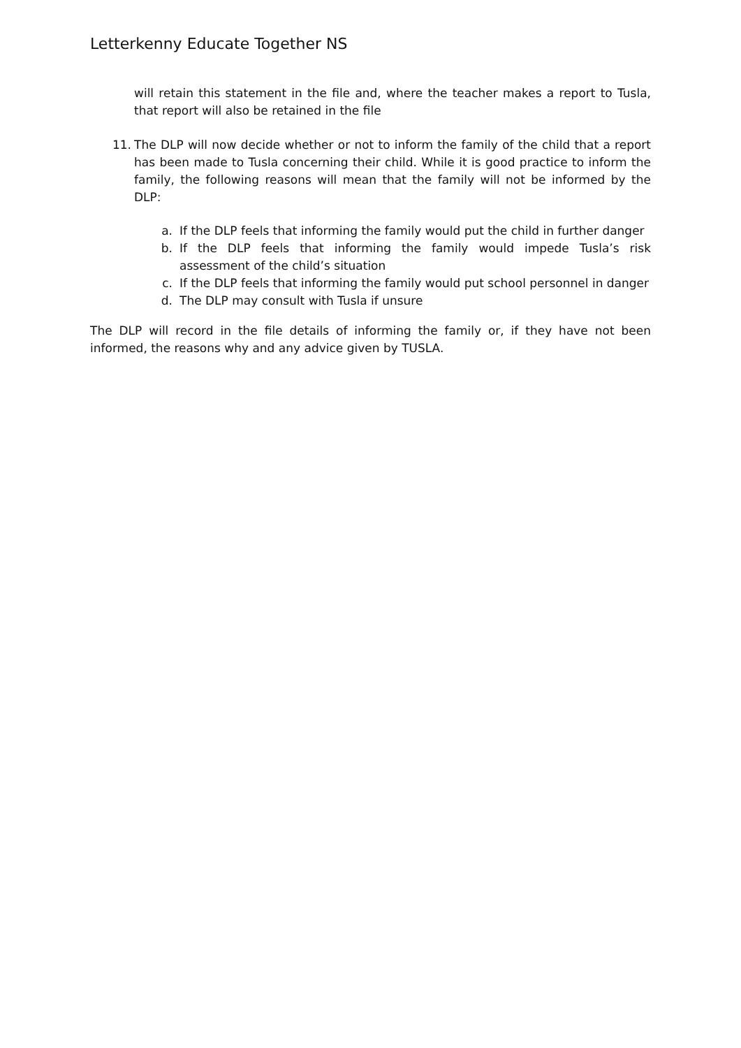Letterkenny Educate Together NS
will retain this statement in the file and, where the teacher makes a report to Tusla, that report will also be retained in the file
11. The DLP will now decide whether or not to inform the family of the child that a report has been made to Tusla concerning their child. While it is good practice to inform the family, the following reasons will mean that the family will not be informed by the DLP:
a. If the DLP feels that informing the family would put the child in further danger
b. If the DLP feels that informing the family would impede Tusla’s risk assessment of the child’s situation
c. If the DLP feels that informing the family would put school personnel in danger
d. The DLP may consult with Tusla if unsure
The DLP will record in the file details of informing the family or, if they have not been informed, the reasons why and any advice given by TUSLA.